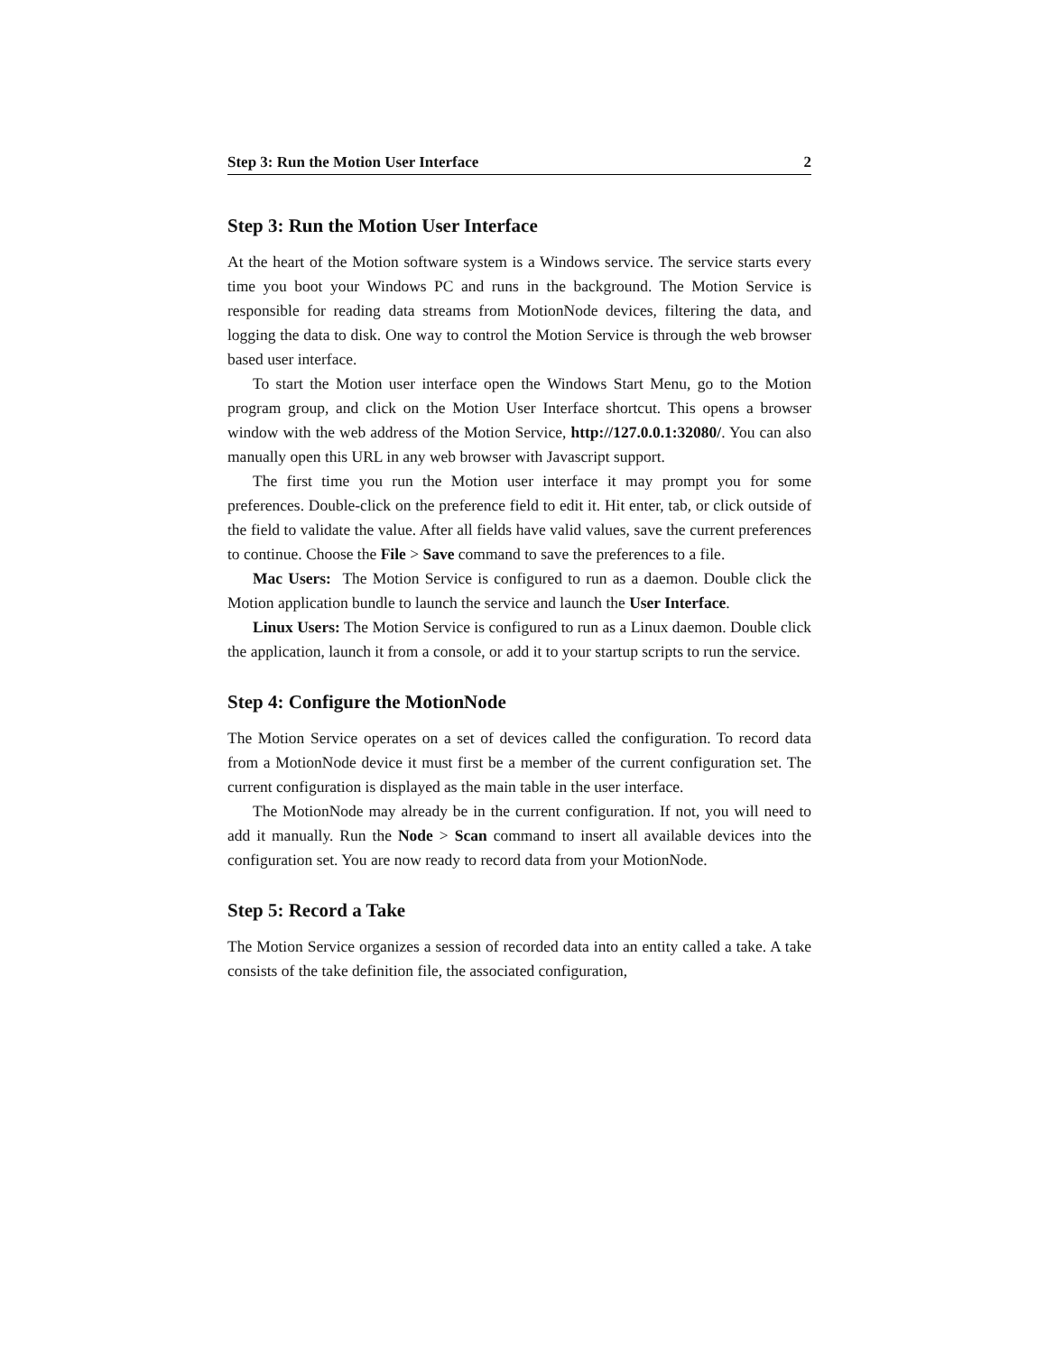Step 3: Run the Motion User Interface 2
Step 3: Run the Motion User Interface
At the heart of the Motion software system is a Windows service. The service starts every time you boot your Windows PC and runs in the background. The Motion Service is responsible for reading data streams from MotionNode devices, filtering the data, and logging the data to disk. One way to control the Motion Service is through the web browser based user interface.
To start the Motion user interface open the Windows Start Menu, go to the Motion program group, and click on the Motion User Interface shortcut. This opens a browser window with the web address of the Motion Service, http://127.0.0.1:32080/. You can also manually open this URL in any web browser with Javascript support.
The first time you run the Motion user interface it may prompt you for some preferences. Double-click on the preference field to edit it. Hit enter, tab, or click outside of the field to validate the value. After all fields have valid values, save the current preferences to continue. Choose the File > Save command to save the preferences to a file.
Mac Users: The Motion Service is configured to run as a daemon. Double click the Motion application bundle to launch the service and launch the User Interface.
Linux Users: The Motion Service is configured to run as a Linux daemon. Double click the application, launch it from a console, or add it to your startup scripts to run the service.
Step 4: Configure the MotionNode
The Motion Service operates on a set of devices called the configuration. To record data from a MotionNode device it must first be a member of the current configuration set. The current configuration is displayed as the main table in the user interface.
The MotionNode may already be in the current configuration. If not, you will need to add it manually. Run the Node > Scan command to insert all available devices into the configuration set. You are now ready to record data from your MotionNode.
Step 5: Record a Take
The Motion Service organizes a session of recorded data into an entity called a take. A take consists of the take definition file, the associated configuration,